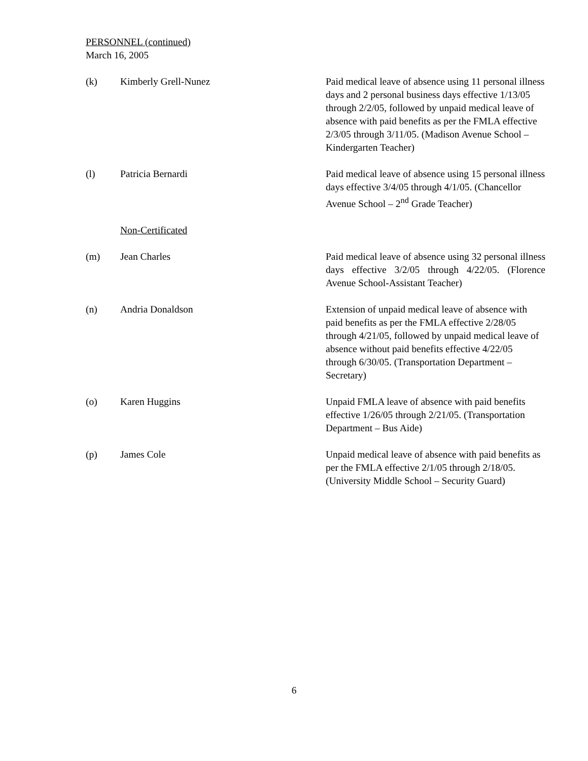PERSONNEL (continued)
March 16, 2005
(k) Kimberly Grell-Nunez Paid medical leave of absence using 11 personal illness days and 2 personal business days effective 1/13/05 through 2/2/05, followed by unpaid medical leave of absence with paid benefits as per the FMLA effective 2/3/05 through 3/11/05. (Madison Avenue School – Kindergarten Teacher)
(l) Patricia Bernardi Paid medical leave of absence using 15 personal illness days effective 3/4/05 through 4/1/05. (Chancellor Avenue School – 2<sup>nd</sup> Grade Teacher)
Non-Certificated
(m) Jean Charles Paid medical leave of absence using 32 personal illness days effective 3/2/05 through 4/22/05. (Florence Avenue School-Assistant Teacher)
(n) Andria Donaldson Extension of unpaid medical leave of absence with paid benefits as per the FMLA effective 2/28/05 through 4/21/05, followed by unpaid medical leave of absence without paid benefits effective 4/22/05 through 6/30/05. (Transportation Department – Secretary)
(o) Karen Huggins Unpaid FMLA leave of absence with paid benefits effective 1/26/05 through 2/21/05. (Transportation Department – Bus Aide)
(p) James Cole Unpaid medical leave of absence with paid benefits as per the FMLA effective 2/1/05 through 2/18/05. (University Middle School – Security Guard)
6